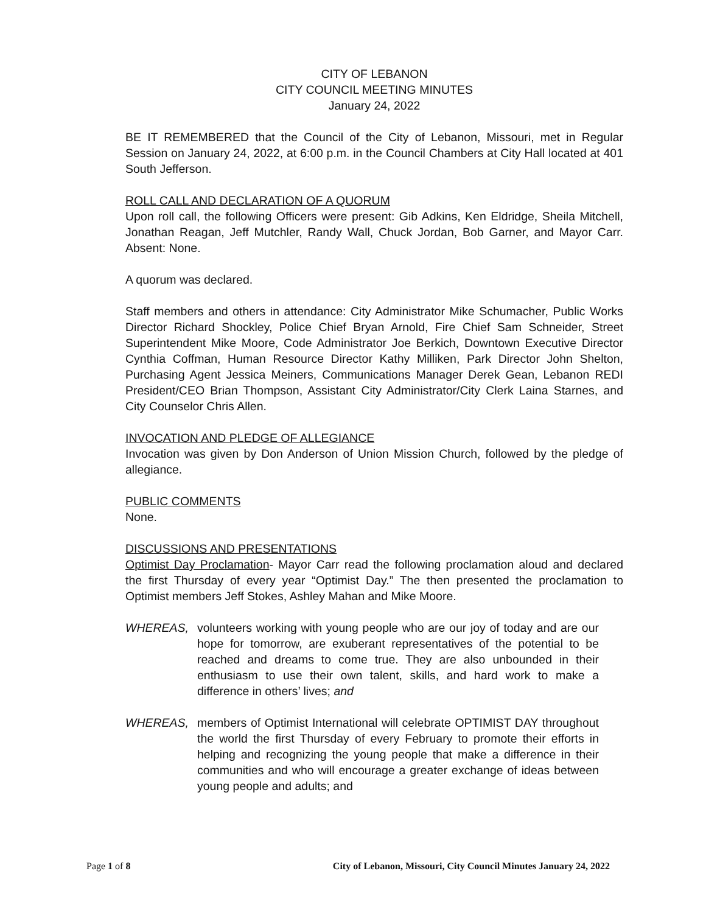CITY OF LEBANON
CITY COUNCIL MEETING MINUTES
January 24, 2022
BE IT REMEMBERED that the Council of the City of Lebanon, Missouri, met in Regular Session on January 24, 2022, at 6:00 p.m. in the Council Chambers at City Hall located at 401 South Jefferson.
ROLL CALL AND DECLARATION OF A QUORUM
Upon roll call, the following Officers were present: Gib Adkins, Ken Eldridge, Sheila Mitchell, Jonathan Reagan, Jeff Mutchler, Randy Wall, Chuck Jordan, Bob Garner, and Mayor Carr. Absent: None.
A quorum was declared.
Staff members and others in attendance: City Administrator Mike Schumacher, Public Works Director Richard Shockley, Police Chief Bryan Arnold, Fire Chief Sam Schneider, Street Superintendent Mike Moore, Code Administrator Joe Berkich, Downtown Executive Director Cynthia Coffman, Human Resource Director Kathy Milliken, Park Director John Shelton, Purchasing Agent Jessica Meiners, Communications Manager Derek Gean, Lebanon REDI President/CEO Brian Thompson, Assistant City Administrator/City Clerk Laina Starnes, and City Counselor Chris Allen.
INVOCATION AND PLEDGE OF ALLEGIANCE
Invocation was given by Don Anderson of Union Mission Church, followed by the pledge of allegiance.
PUBLIC COMMENTS
None.
DISCUSSIONS AND PRESENTATIONS
Optimist Day Proclamation- Mayor Carr read the following proclamation aloud and declared the first Thursday of every year “Optimist Day.” The then presented the proclamation to Optimist members Jeff Stokes, Ashley Mahan and Mike Moore.
WHEREAS, volunteers working with young people who are our joy of today and are our hope for tomorrow, are exuberant representatives of the potential to be reached and dreams to come true. They are also unbounded in their enthusiasm to use their own talent, skills, and hard work to make a difference in others’ lives; and
WHEREAS, members of Optimist International will celebrate OPTIMIST DAY throughout the world the first Thursday of every February to promote their efforts in helping and recognizing the young people that make a difference in their communities and who will encourage a greater exchange of ideas between young people and adults; and
Page 1 of 8 City of Lebanon, Missouri, City Council Minutes January 24, 2022